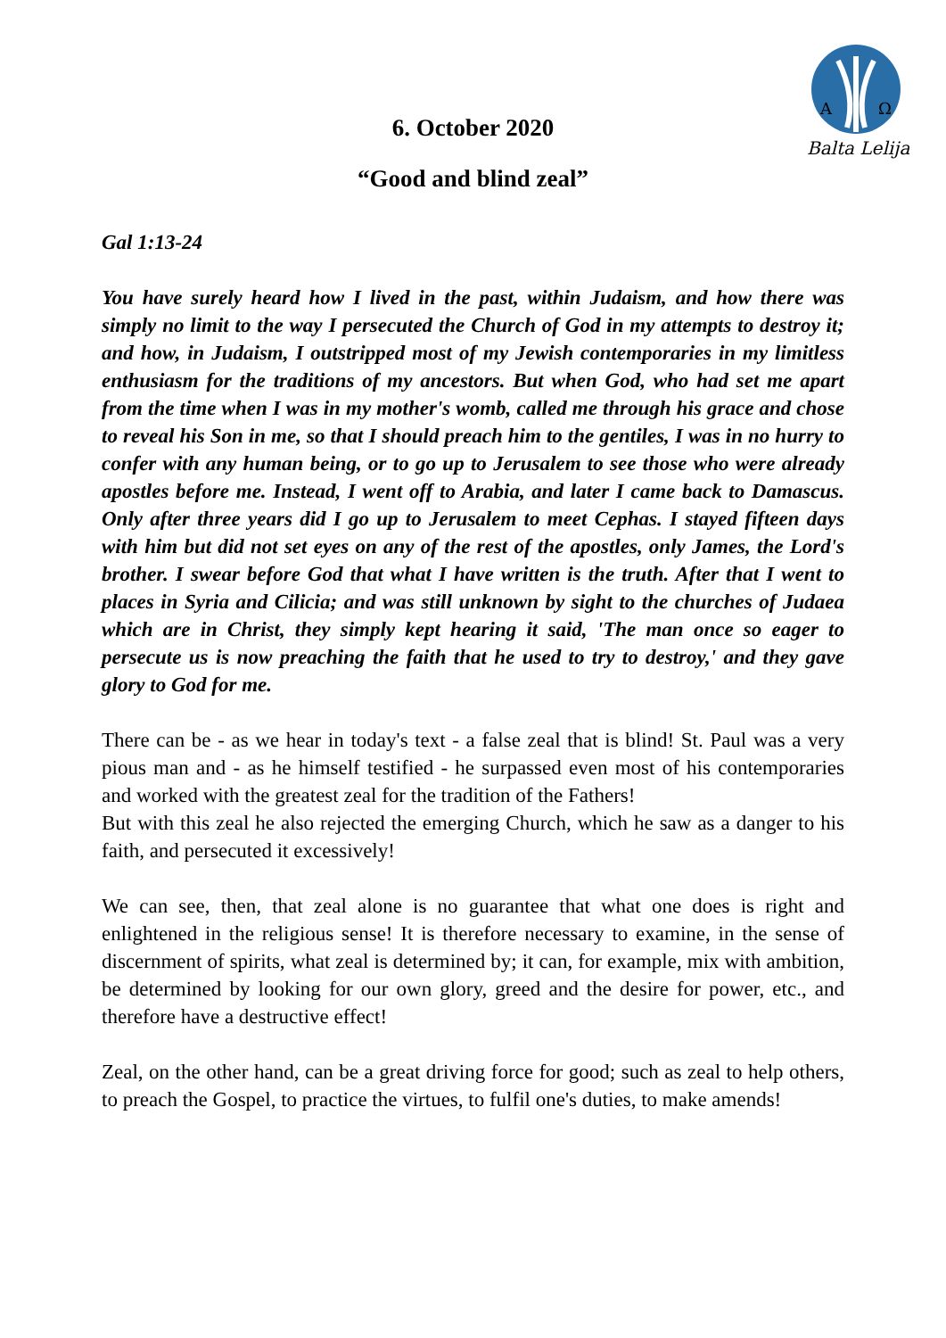A
Ω
Balta Lelija
6. October 2020
“Good and blind zeal”
Gal 1:13-24
You have surely heard how I lived in the past, within Judaism, and how there was simply no limit to the way I persecuted the Church of God in my attempts to destroy it; and how, in Judaism, I outstripped most of my Jewish contemporaries in my limitless enthusiasm for the traditions of my ancestors. But when God, who had set me apart from the time when I was in my mother's womb, called me through his grace and chose to reveal his Son in me, so that I should preach him to the gentiles, I was in no hurry to confer with any human being, or to go up to Jerusalem to see those who were already apostles before me. Instead, I went off to Arabia, and later I came back to Damascus. Only after three years did I go up to Jerusalem to meet Cephas. I stayed fifteen days with him but did not set eyes on any of the rest of the apostles, only James, the Lord's brother. I swear before God that what I have written is the truth. After that I went to places in Syria and Cilicia; and was still unknown by sight to the churches of Judaea which are in Christ, they simply kept hearing it said, 'The man once so eager to persecute us is now preaching the faith that he used to try to destroy,' and they gave glory to God for me.
There can be - as we hear in today's text - a false zeal that is blind! St. Paul was a very pious man and - as he himself testified - he surpassed even most of his contemporaries and worked with the greatest zeal for the tradition of the Fathers!
But with this zeal he also rejected the emerging Church, which he saw as a danger to his faith, and persecuted it excessively!
We can see, then, that zeal alone is no guarantee that what one does is right and enlightened in the religious sense! It is therefore necessary to examine, in the sense of discernment of spirits, what zeal is determined by; it can, for example, mix with ambition, be determined by looking for our own glory, greed and the desire for power, etc., and therefore have a destructive effect!
Zeal, on the other hand, can be a great driving force for good; such as zeal to help others, to preach the Gospel, to practice the virtues, to fulfil one's duties, to make amends!